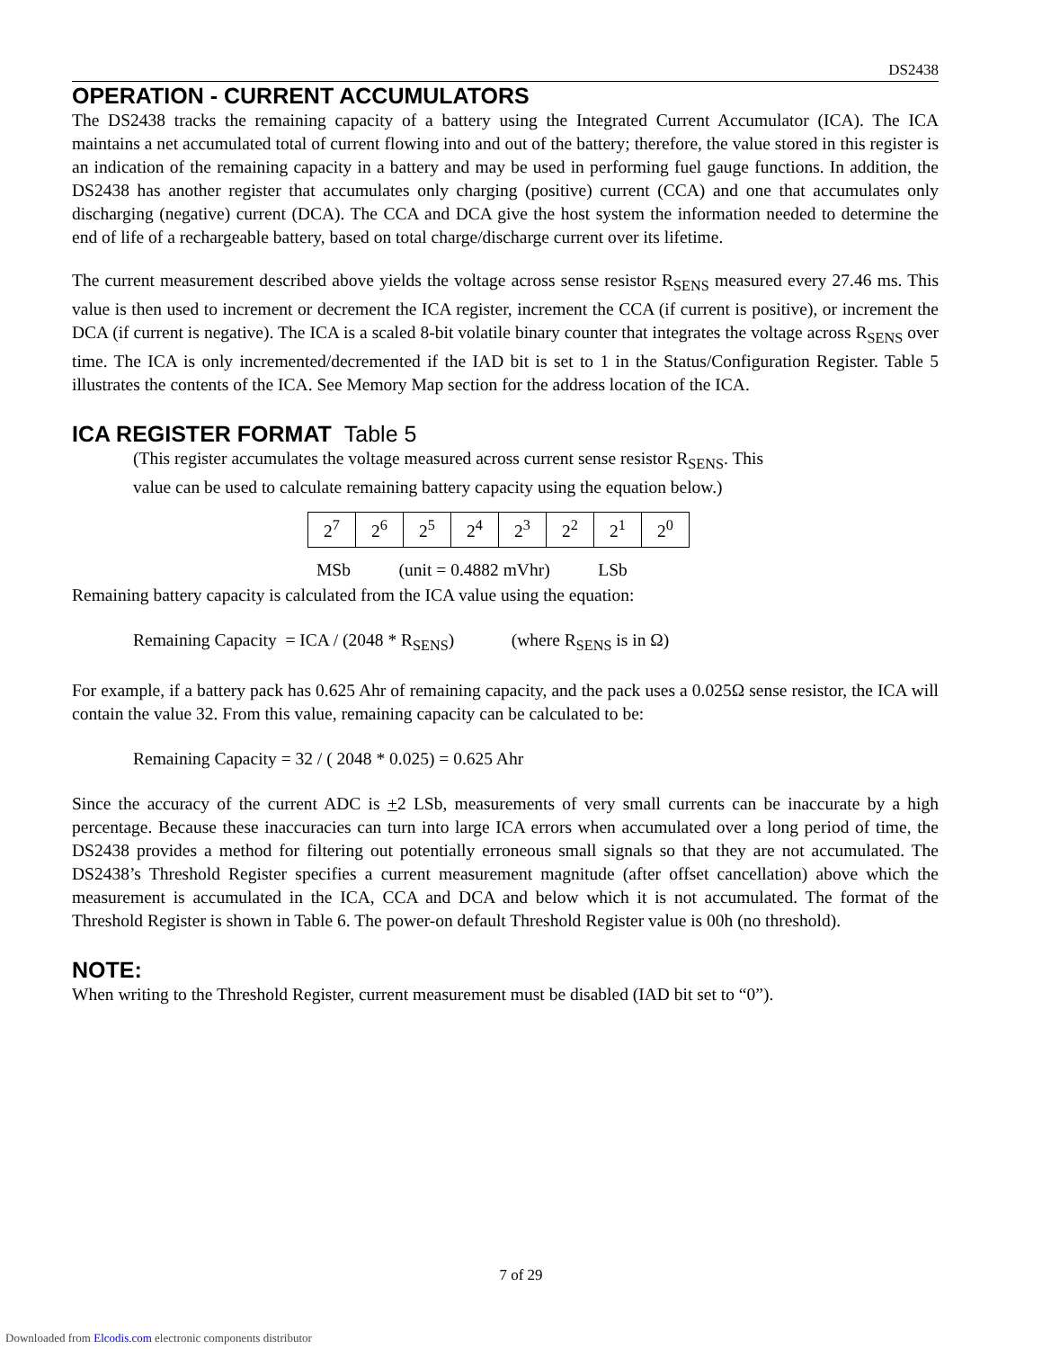DS2438
OPERATION - CURRENT ACCUMULATORS
The DS2438 tracks the remaining capacity of a battery using the Integrated Current Accumulator (ICA). The ICA maintains a net accumulated total of current flowing into and out of the battery; therefore, the value stored in this register is an indication of the remaining capacity in a battery and may be used in performing fuel gauge functions. In addition, the DS2438 has another register that accumulates only charging (positive) current (CCA) and one that accumulates only discharging (negative) current (DCA). The CCA and DCA give the host system the information needed to determine the end of life of a rechargeable battery, based on total charge/discharge current over its lifetime.
The current measurement described above yields the voltage across sense resistor R<sub>SENS</sub> measured every 27.46 ms. This value is then used to increment or decrement the ICA register, increment the CCA (if current is positive), or increment the DCA (if current is negative). The ICA is a scaled 8-bit volatile binary counter that integrates the voltage across R<sub>SENS</sub> over time. The ICA is only incremented/decremented if the IAD bit is set to 1 in the Status/Configuration Register. Table 5 illustrates the contents of the ICA. See Memory Map section for the address location of the ICA.
ICA REGISTER FORMAT Table 5
(This register accumulates the voltage measured across current sense resistor R<sub>SENS</sub>. This
value can be used to calculate remaining battery capacity using the equation below.)
| 2<sup>7</sup> | 2<sup>6</sup> | 2<sup>5</sup> | 2<sup>4</sup> | 2<sup>3</sup> | 2<sup>2</sup> | 2<sup>1</sup> | 2<sup>0</sup> |
MSb (unit = 0.4882 mVhr) LSb
Remaining battery capacity is calculated from the ICA value using the equation:
Remaining Capacity = ICA / (2048 * R<sub>SENS</sub>) (where R<sub>SENS</sub> is in Ω)
For example, if a battery pack has 0.625 Ahr of remaining capacity, and the pack uses a 0.025Ω sense resistor, the ICA will contain the value 32. From this value, remaining capacity can be calculated to be:
Remaining Capacity = 32 / ( 2048 * 0.025) = 0.625 Ahr
Since the accuracy of the current ADC is +2 LSb, measurements of very small currents can be inaccurate by a high percentage. Because these inaccuracies can turn into large ICA errors when accumulated over a long period of time, the DS2438 provides a method for filtering out potentially erroneous small signals so that they are not accumulated. The DS2438’s Threshold Register specifies a current measurement magnitude (after offset cancellation) above which the measurement is accumulated in the ICA, CCA and DCA and below which it is not accumulated. The format of the Threshold Register is shown in Table 6. The power-on default Threshold Register value is 00h (no threshold).
NOTE:
When writing to the Threshold Register, current measurement must be disabled (IAD bit set to “0”).
7 of 29
Downloaded from Elcodis.com electronic components distributor